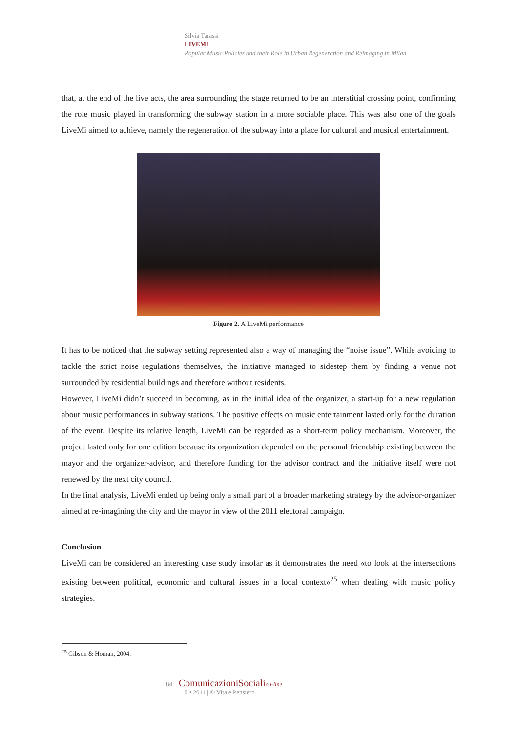Silvia Tarassi
LIVEMI
Popular Music Policies and their Role in Urban Regeneration and Reimaging in Milan
that, at the end of the live acts, the area surrounding the stage returned to be an interstitial crossing point, confirming the role music played in transforming the subway station in a more sociable place. This was also one of the goals LiveMi aimed to achieve, namely the regeneration of the subway into a place for cultural and musical entertainment.
Figure 2. A LiveMi performance
It has to be noticed that the subway setting represented also a way of managing the “noise issue”. While avoiding to tackle the strict noise regulations themselves, the initiative managed to sidestep them by finding a venue not surrounded by residential buildings and therefore without residents.
However, LiveMi didn’t succeed in becoming, as in the initial idea of the organizer, a start-up for a new regulation about music performances in subway stations. The positive effects on music entertainment lasted only for the duration of the event. Despite its relative length, LiveMi can be regarded as a short-term policy mechanism. Moreover, the project lasted only for one edition because its organization depended on the personal friendship existing between the mayor and the organizer-advisor, and therefore funding for the advisor contract and the initiative itself were not renewed by the next city council.
In the final analysis, LiveMi ended up being only a small part of a broader marketing strategy by the advisor-organizer aimed at re-imagining the city and the mayor in view of the 2011 electoral campaign.
Conclusion
LiveMi can be considered an interesting case study insofar as it demonstrates the need «to look at the intersections existing between political, economic and cultural issues in a local context»<sup>25</sup> when dealing with music policy strategies.
<sup>25</sup> Gibson & Homan, 2004.
84 ComunicazioniSocialion-line
5 • 2011 | © Vita e Pensiero